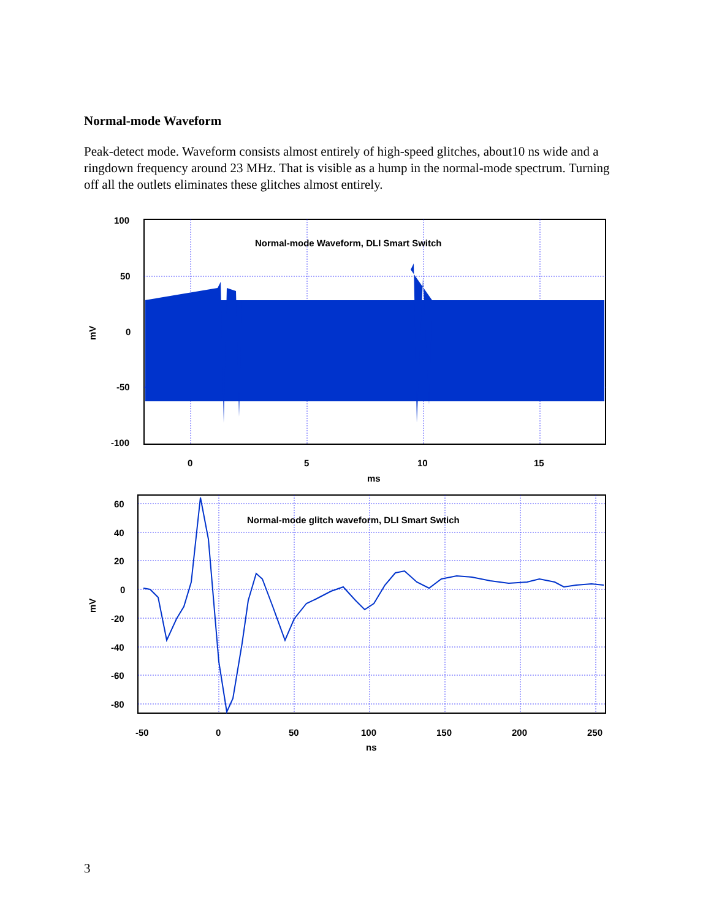Normal-mode Waveform
Peak-detect mode. Waveform consists almost entirely of high-speed glitches, about10 ns wide and a ringdown frequency around 23 MHz. That is visible as a hump in the normal-mode spectrum. Turning off all the outlets eliminates these glitches almost entirely.
100
50
0
-50
-100
0
5
10
15
ms
Normal-mode Waveform, DLI Smart Switch
mV
60
40
20
0
-20
-40
-60
-80
-50
0
50
100
150
200
250
ns
Normal-mode glitch waveform, DLI Smart Swtich
mV
3